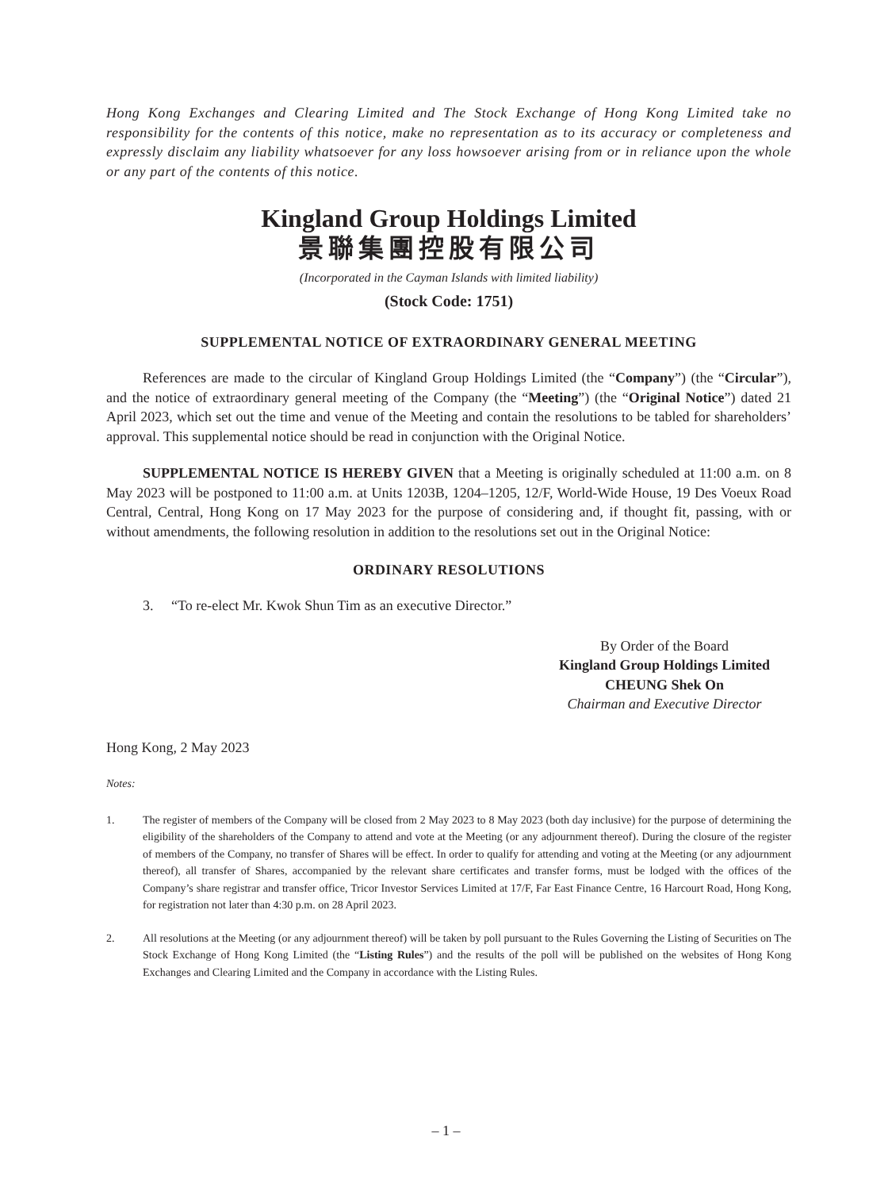Hong Kong Exchanges and Clearing Limited and The Stock Exchange of Hong Kong Limited take no responsibility for the contents of this notice, make no representation as to its accuracy or completeness and expressly disclaim any liability whatsoever for any loss howsoever arising from or in reliance upon the whole or any part of the contents of this notice.
Kingland Group Holdings Limited
景聯集團控股有限公司
(Incorporated in the Cayman Islands with limited liability)
(Stock Code: 1751)
SUPPLEMENTAL NOTICE OF EXTRAORDINARY GENERAL MEETING
References are made to the circular of Kingland Group Holdings Limited (the “Company”) (the “Circular”), and the notice of extraordinary general meeting of the Company (the “Meeting”) (the “Original Notice”) dated 21 April 2023, which set out the time and venue of the Meeting and contain the resolutions to be tabled for shareholders’ approval. This supplemental notice should be read in conjunction with the Original Notice.
SUPPLEMENTAL NOTICE IS HEREBY GIVEN that a Meeting is originally scheduled at 11:00 a.m. on 8 May 2023 will be postponed to 11:00 a.m. at Units 1203B, 1204–1205, 12/F, World-Wide House, 19 Des Voeux Road Central, Central, Hong Kong on 17 May 2023 for the purpose of considering and, if thought fit, passing, with or without amendments, the following resolution in addition to the resolutions set out in the Original Notice:
ORDINARY RESOLUTIONS
3. “To re-elect Mr. Kwok Shun Tim as an executive Director.”
By Order of the Board
Kingland Group Holdings Limited
CHEUNG Shek On
Chairman and Executive Director
Hong Kong, 2 May 2023
Notes:
1. The register of members of the Company will be closed from 2 May 2023 to 8 May 2023 (both day inclusive) for the purpose of determining the eligibility of the shareholders of the Company to attend and vote at the Meeting (or any adjournment thereof). During the closure of the register of members of the Company, no transfer of Shares will be effect. In order to qualify for attending and voting at the Meeting (or any adjournment thereof), all transfer of Shares, accompanied by the relevant share certificates and transfer forms, must be lodged with the offices of the Company’s share registrar and transfer office, Tricor Investor Services Limited at 17/F, Far East Finance Centre, 16 Harcourt Road, Hong Kong, for registration not later than 4:30 p.m. on 28 April 2023.
2. All resolutions at the Meeting (or any adjournment thereof) will be taken by poll pursuant to the Rules Governing the Listing of Securities on The Stock Exchange of Hong Kong Limited (the “Listing Rules”) and the results of the poll will be published on the websites of Hong Kong Exchanges and Clearing Limited and the Company in accordance with the Listing Rules.
– 1 –